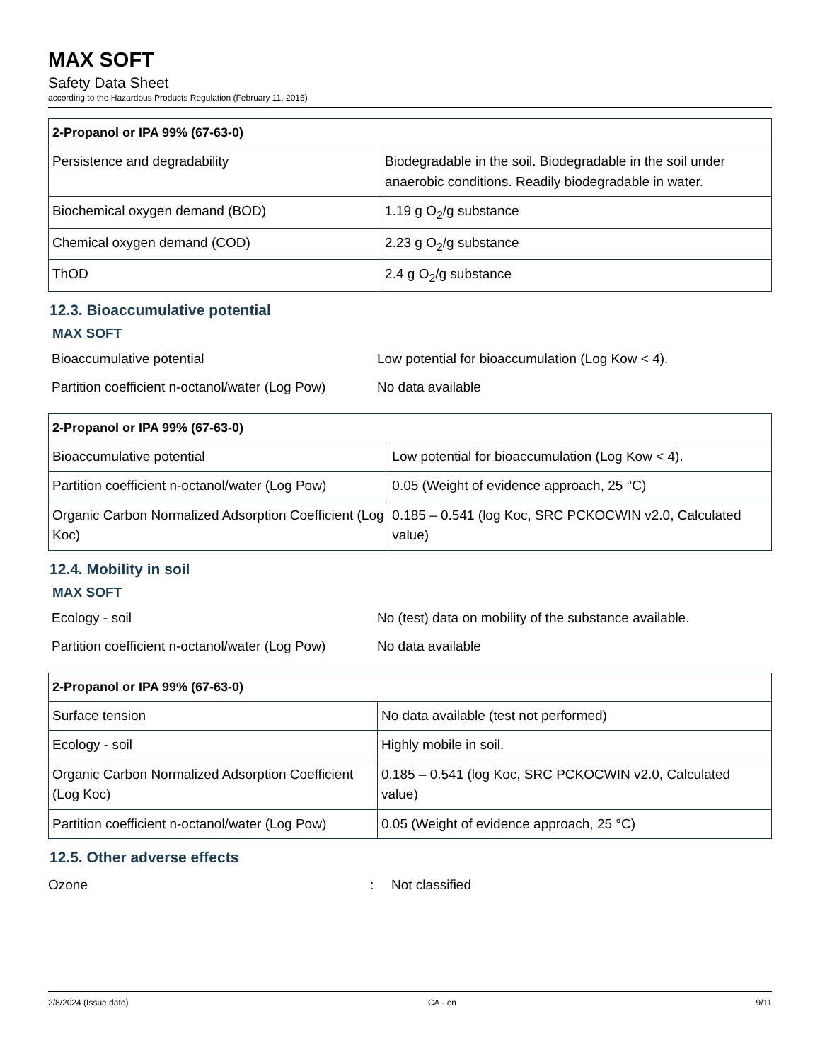MAX SOFT
Safety Data Sheet
according to the Hazardous Products Regulation (February 11, 2015)
| 2-Propanol or IPA 99% (67-63-0) | |
| --- | --- |
| Persistence and degradability | Biodegradable in the soil. Biodegradable in the soil under anaerobic conditions. Readily biodegradable in water. |
| Biochemical oxygen demand (BOD) | 1.19 g O<sub>2</sub>/g substance |
| Chemical oxygen demand (COD) | 2.23 g O<sub>2</sub>/g substance |
| ThOD | 2.4 g O<sub>2</sub>/g substance |
12.3. Bioaccumulative potential
MAX SOFT
Bioaccumulative potential Low potential for bioaccumulation (Log Kow < 4).
Partition coefficient n-octanol/water (Log Pow)
No data available
| 2-Propanol or IPA 99% (67-63-0) | |
| --- | --- |
| Bioaccumulative potential | Low potential for bioaccumulation (Log Kow < 4). |
| Partition coefficient n-octanol/water (Log Pow) | 0.05 (Weight of evidence approach, 25 °C) |
| Organic Carbon Normalized Adsorption Coefficient (Log Koc) | 0.185 – 0.541 (log Koc, SRC PCKOCWIN v2.0, Calculated value) |
12.4. Mobility in soil
MAX SOFT
Ecology - soil No (test) data on mobility of the substance available.
Partition coefficient n-octanol/water (Log Pow)
No data available
| 2-Propanol or IPA 99% (67-63-0) | |
| --- | --- |
| Surface tension | No data available (test not performed) |
| Ecology - soil | Highly mobile in soil. |
| Organic Carbon Normalized Adsorption Coefficient (Log Koc) | 0.185 – 0.541 (log Koc, SRC PCKOCWIN v2.0, Calculated value) |
| Partition coefficient n-octanol/water (Log Pow) | 0.05 (Weight of evidence approach, 25 °C) |
12.5. Other adverse effects
Ozone : Not classified
2/8/2024 (Issue date) CA - en 9/11